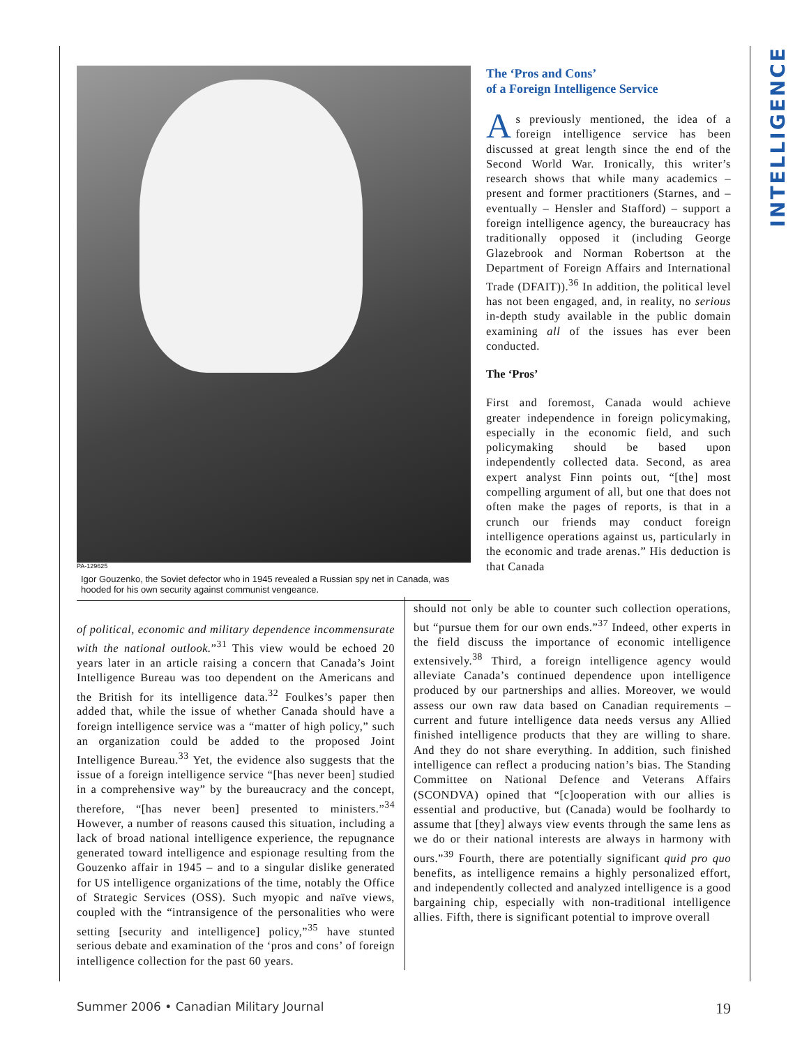INTELLIGENCE
PA-129625
Igor Gouzenko, the Soviet defector who in 1945 revealed a Russian spy net in Canada, was hooded for his own security against communist vengeance.
The ‘Pros and Cons’
of a Foreign Intelligence Service
As previously mentioned, the idea of a foreign intelligence service has been discussed at great length since the end of the Second World War. Ironically, this writer’s research shows that while many academics – present and former practitioners (Starnes, and – eventually – Hensler and Stafford) – support a foreign intelligence agency, the bureaucracy has traditionally opposed it (including George Glazebrook and Norman Robertson at the Department of Foreign Affairs and International Trade (DFAIT)).<sup>36</sup> In addition, the political level has not been engaged, and, in reality, no serious in-depth study available in the public domain examining all of the issues has ever been conducted.
The ‘Pros’
First and foremost, Canada would achieve greater independence in foreign policymaking, especially in the economic field, and such policymaking should be based upon independently collected data. Second, as area expert analyst Finn points out, “[the] most compelling argument of all, but one that does not often make the pages of reports, is that in a crunch our friends may conduct foreign intelligence operations against us, particularly in the economic and trade arenas.” His deduction is that Canada
of political, economic and military dependence incommensurate with the national outlook.”<sup>31</sup> This view would be echoed 20 years later in an article raising a concern that Canada’s Joint Intelligence Bureau was too dependent on the Americans and the British for its intelligence data.<sup>32</sup> Foulkes’s paper then added that, while the issue of whether Canada should have a foreign intelligence service was a “matter of high policy,” such an organization could be added to the proposed Joint Intelligence Bureau.<sup>33</sup> Yet, the evidence also suggests that the issue of a foreign intelligence service “[has never been] studied in a comprehensive way” by the bureaucracy and the concept, therefore, “[has never been] presented to ministers.”<sup>34</sup> However, a number of reasons caused this situation, including a lack of broad national intelligence experience, the repugnance generated toward intelligence and espionage resulting from the Gouzenko affair in 1945 – and to a singular dislike generated for US intelligence organizations of the time, notably the Office of Strategic Services (OSS). Such myopic and naïve views, coupled with the “intransigence of the personalities who were setting [security and intelligence] policy,”<sup>35</sup> have stunted serious debate and examination of the ‘pros and cons’ of foreign intelligence collection for the past 60 years.
should not only be able to counter such collection operations, but “pursue them for our own ends.”<sup>37</sup> Indeed, other experts in the field discuss the importance of economic intelligence extensively.<sup>38</sup> Third, a foreign intelligence agency would alleviate Canada’s continued dependence upon intelligence produced by our partnerships and allies. Moreover, we would assess our own raw data based on Canadian requirements – current and future intelligence data needs versus any Allied finished intelligence products that they are willing to share. And they do not share everything. In addition, such finished intelligence can reflect a producing nation’s bias. The Standing Committee on National Defence and Veterans Affairs (SCONDVA) opined that “[c]ooperation with our allies is essential and productive, but (Canada) would be foolhardy to assume that [they] always view events through the same lens as we do or their national interests are always in harmony with ours.”<sup>39</sup> Fourth, there are potentially significant quid pro quo benefits, as intelligence remains a highly personalized effort, and independently collected and analyzed intelligence is a good bargaining chip, especially with non-traditional intelligence allies. Fifth, there is significant potential to improve overall
Summer 2006 • Canadian Military Journal 19